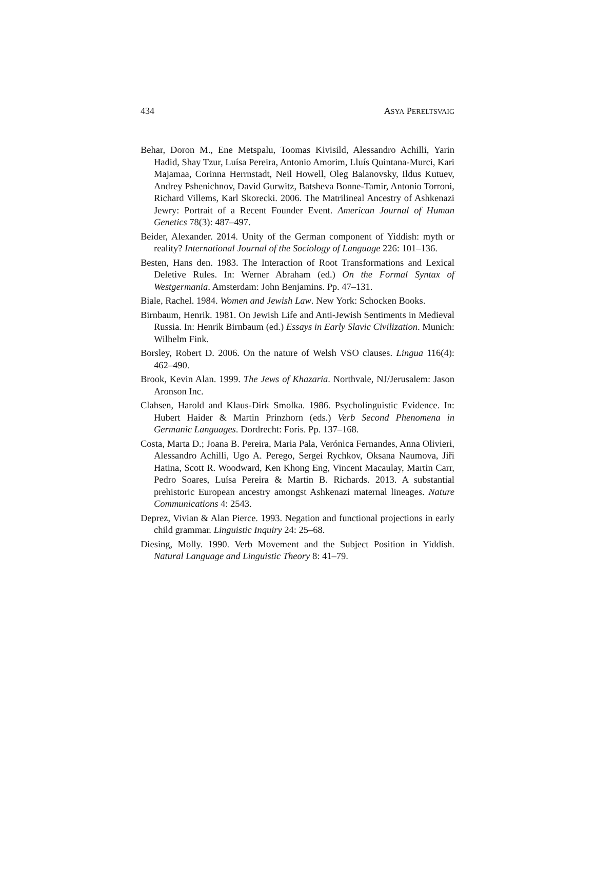434 ASYA PERELTSVAIG
Behar, Doron M., Ene Metspalu, Toomas Kivisild, Alessandro Achilli, Yarin Hadid, Shay Tzur, Luísa Pereira, Antonio Amorim, Lluís Quintana-Murci, Kari Majamaa, Corinna Herrnstadt, Neil Howell, Oleg Balanovsky, Ildus Kutuev, Andrey Pshenichnov, David Gurwitz, Batsheva Bonne-Tamir, Antonio Torroni, Richard Villems, Karl Skorecki. 2006. The Matrilineal Ancestry of Ashkenazi Jewry: Portrait of a Recent Founder Event. American Journal of Human Genetics 78(3): 487–497.
Beider, Alexander. 2014. Unity of the German component of Yiddish: myth or reality? International Journal of the Sociology of Language 226: 101–136.
Besten, Hans den. 1983. The Interaction of Root Transformations and Lexical Deletive Rules. In: Werner Abraham (ed.) On the Formal Syntax of Westgermania. Amsterdam: John Benjamins. Pp. 47–131.
Biale, Rachel. 1984. Women and Jewish Law. New York: Schocken Books.
Birnbaum, Henrik. 1981. On Jewish Life and Anti-Jewish Sentiments in Medieval Russia. In: Henrik Birnbaum (ed.) Essays in Early Slavic Civilization. Munich: Wilhelm Fink.
Borsley, Robert D. 2006. On the nature of Welsh VSO clauses. Lingua 116(4): 462–490.
Brook, Kevin Alan. 1999. The Jews of Khazaria. Northvale, NJ/Jerusalem: Jason Aronson Inc.
Clahsen, Harold and Klaus-Dirk Smolka. 1986. Psycholinguistic Evidence. In: Hubert Haider & Martin Prinzhorn (eds.) Verb Second Phenomena in Germanic Languages. Dordrecht: Foris. Pp. 137–168.
Costa, Marta D.; Joana B. Pereira, Maria Pala, Verónica Fernandes, Anna Olivieri, Alessandro Achilli, Ugo A. Perego, Sergei Rychkov, Oksana Naumova, Jiři Hatina, Scott R. Woodward, Ken Khong Eng, Vincent Macaulay, Martin Carr, Pedro Soares, Luísa Pereira & Martin B. Richards. 2013. A substantial prehistoric European ancestry amongst Ashkenazi maternal lineages. Nature Communications 4: 2543.
Deprez, Vivian & Alan Pierce. 1993. Negation and functional projections in early child grammar. Linguistic Inquiry 24: 25–68.
Diesing, Molly. 1990. Verb Movement and the Subject Position in Yiddish. Natural Language and Linguistic Theory 8: 41–79.